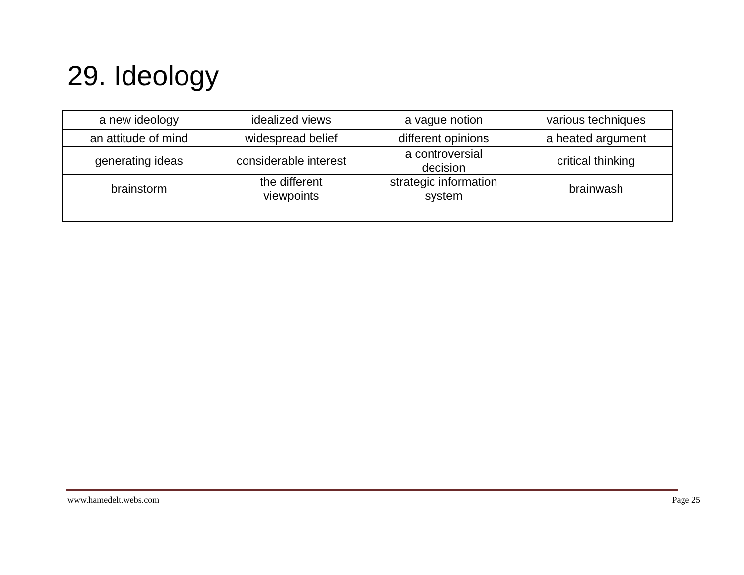29. Ideology
| a new ideology | idealized views | a vague notion | various techniques |
| an attitude of mind | widespread belief | different opinions | a heated argument |
| generating ideas | considerable interest | a controversial decision | critical thinking |
| brainstorm | the different viewpoints | strategic information system | brainwash |
www.hamedelt.webs.com Page 25